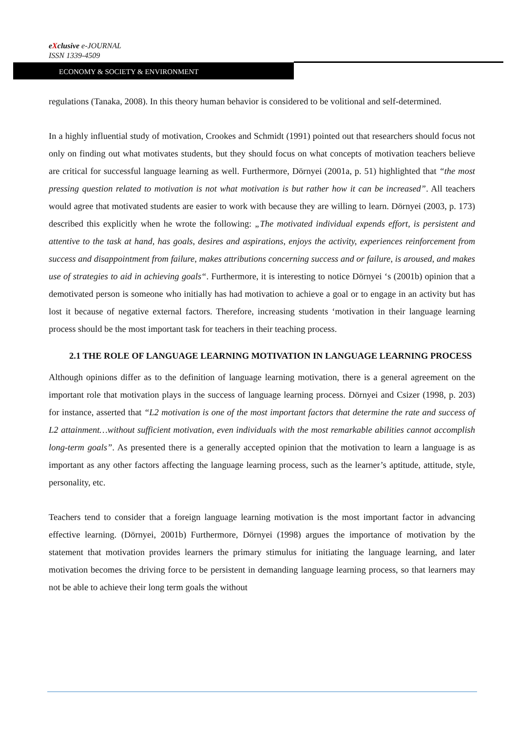eXclusive e-JOURNAL
ISSN 1339-4509
ECONOMY & SOCIETY & ENVIRONMENT
regulations (Tanaka, 2008). In this theory human behavior is considered to be volitional and self-determined.
In a highly influential study of motivation, Crookes and Schmidt (1991) pointed out that researchers should focus not only on finding out what motivates students, but they should focus on what concepts of motivation teachers believe are critical for successful language learning as well. Furthermore, Dörnyei (2001a, p. 51) highlighted that “the most pressing question related to motivation is not what motivation is but rather how it can be increased”. All teachers would agree that motivated students are easier to work with because they are willing to learn. Dörnyei (2003, p. 173) described this explicitly when he wrote the following: „The motivated individual expends effort, is persistent and attentive to the task at hand, has goals, desires and aspirations, enjoys the activity, experiences reinforcement from success and disappointment from failure, makes attributions concerning success and or failure, is aroused, and makes use of strategies to aid in achieving goals“. Furthermore, it is interesting to notice Dörnyei ‘s (2001b) opinion that a demotivated person is someone who initially has had motivation to achieve a goal or to engage in an activity but has lost it because of negative external factors. Therefore, increasing students ‘motivation in their language learning process should be the most important task for teachers in their teaching process.
2.1 THE ROLE OF LANGUAGE LEARNING MOTIVATION IN LANGUAGE LEARNING PROCESS
Although opinions differ as to the definition of language learning motivation, there is a general agreement on the important role that motivation plays in the success of language learning process. Dörnyei and Csizer (1998, p. 203) for instance, asserted that “L2 motivation is one of the most important factors that determine the rate and success of L2 attainment…without sufficient motivation, even individuals with the most remarkable abilities cannot accomplish long-term goals”. As presented there is a generally accepted opinion that the motivation to learn a language is as important as any other factors affecting the language learning process, such as the learner’s aptitude, attitude, style, personality, etc.
Teachers tend to consider that a foreign language learning motivation is the most important factor in advancing effective learning. (Dörnyei, 2001b) Furthermore, Dörnyei (1998) argues the importance of motivation by the statement that motivation provides learners the primary stimulus for initiating the language learning, and later motivation becomes the driving force to be persistent in demanding language learning process, so that learners may not be able to achieve their long term goals the without